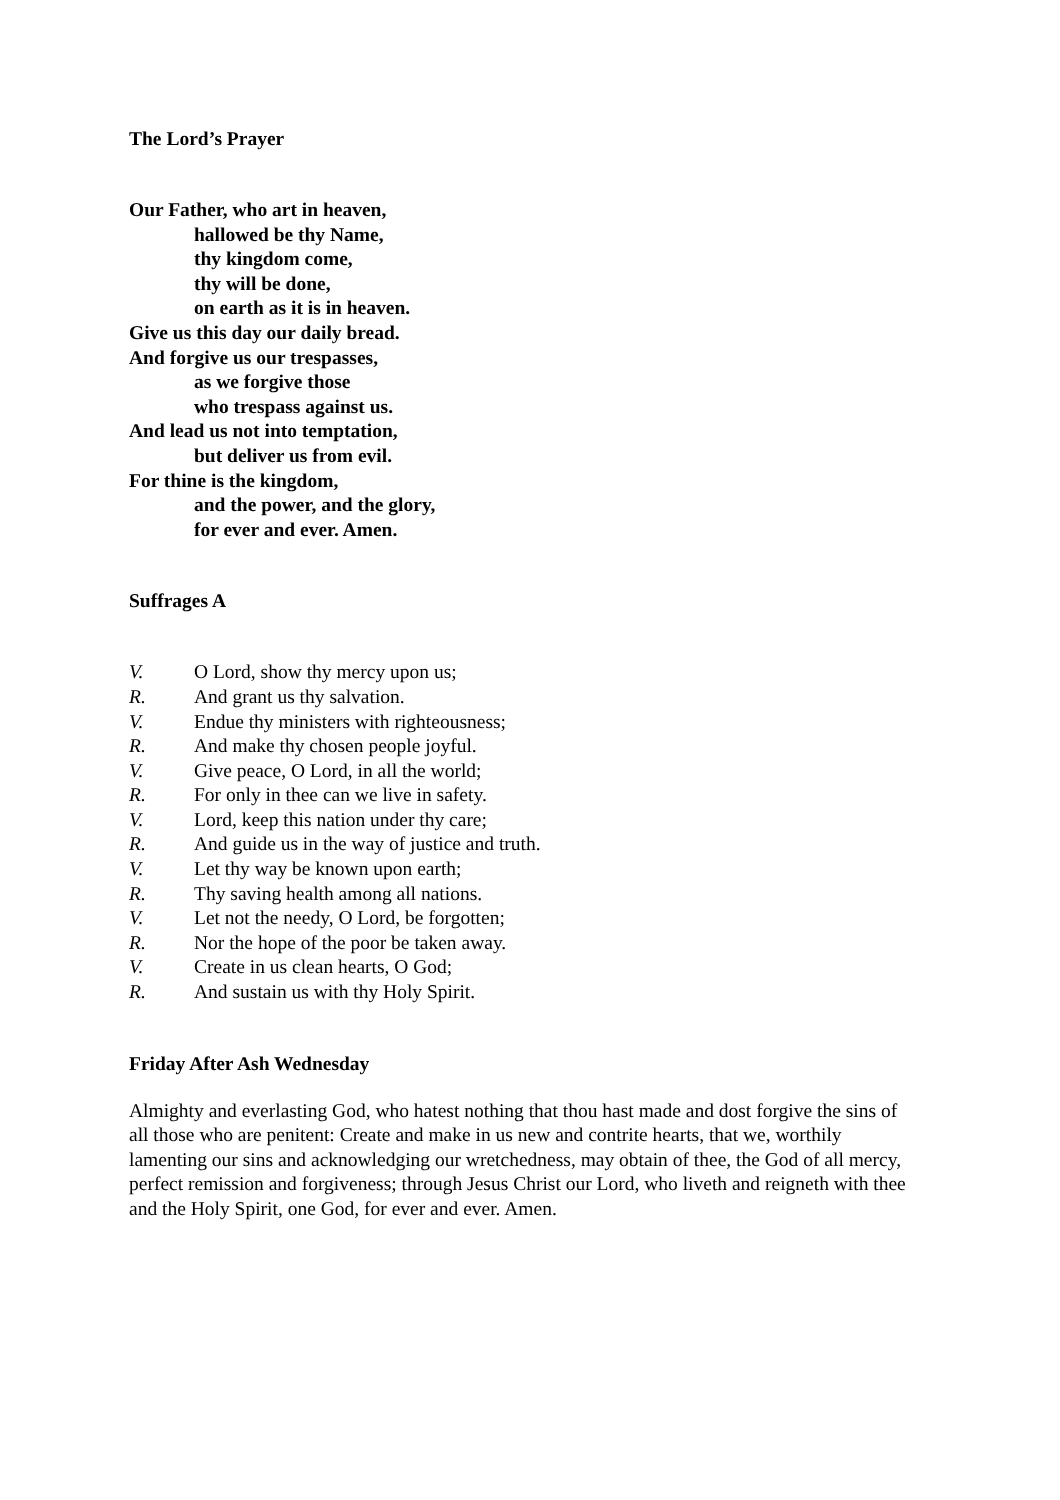The Lord’s Prayer
Our Father, who art in heaven,
hallowed be thy Name,
thy kingdom come,
thy will be done,
on earth as it is in heaven.
Give us this day our daily bread.
And forgive us our trespasses,
as we forgive those
who trespass against us.
And lead us not into temptation,
but deliver us from evil.
For thine is the kingdom,
and the power, and the glory,
for ever and ever. Amen.
Suffrages A
V. O Lord, show thy mercy upon us;
R. And grant us thy salvation.
V. Endue thy ministers with righteousness;
R. And make thy chosen people joyful.
V. Give peace, O Lord, in all the world;
R. For only in thee can we live in safety.
V. Lord, keep this nation under thy care;
R. And guide us in the way of justice and truth.
V. Let thy way be known upon earth;
R. Thy saving health among all nations.
V. Let not the needy, O Lord, be forgotten;
R. Nor the hope of the poor be taken away.
V. Create in us clean hearts, O God;
R. And sustain us with thy Holy Spirit.
Friday After Ash Wednesday
Almighty and everlasting God, who hatest nothing that thou hast made and dost forgive the sins of all those who are penitent: Create and make in us new and contrite hearts, that we, worthily lamenting our sins and acknowledging our wretchedness, may obtain of thee, the God of all mercy, perfect remission and forgiveness; through Jesus Christ our Lord, who liveth and reigneth with thee and the Holy Spirit, one God, for ever and ever. Amen.